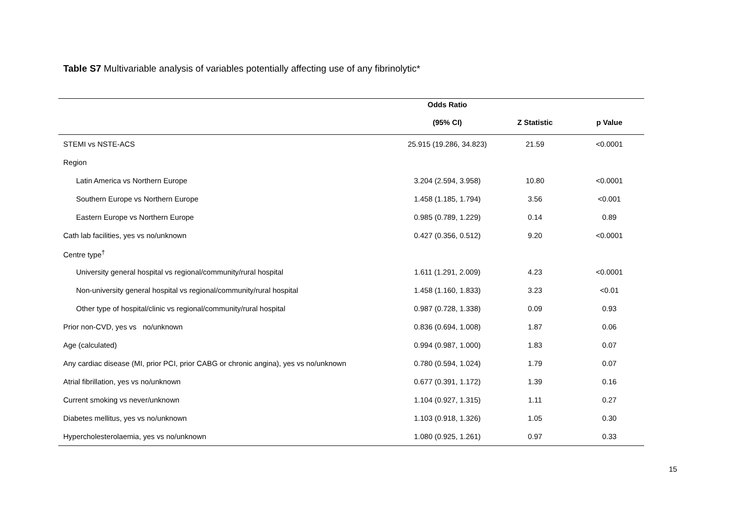Table S7 Multivariable analysis of variables potentially affecting use of any fibrinolytic*
| | Odds Ratio | | |
| --- | --- | --- | --- |
| | (95% CI) | Z Statistic | p Value |
| STEMI vs NSTE-ACS | 25.915 (19.286, 34.823) | 21.59 | <0.0001 |
| Region | | | |
| Latin America vs Northern Europe | 3.204 (2.594, 3.958) | 10.80 | <0.0001 |
| Southern Europe vs Northern Europe | 1.458 (1.185, 1.794) | 3.56 | <0.001 |
| Eastern Europe vs Northern Europe | 0.985 (0.789, 1.229) | 0.14 | 0.89 |
| Cath lab facilities, yes vs no/unknown | 0.427 (0.356, 0.512) | 9.20 | <0.0001 |
| Centre type<sup>†</sup> | | | |
| University general hospital vs regional/community/rural hospital | 1.611 (1.291, 2.009) | 4.23 | <0.0001 |
| Non-university general hospital vs regional/community/rural hospital | 1.458 (1.160, 1.833) | 3.23 | <0.01 |
| Other type of hospital/clinic vs regional/community/rural hospital | 0.987 (0.728, 1.338) | 0.09 | 0.93 |
| Prior non-CVD, yes vs no/unknown | 0.836 (0.694, 1.008) | 1.87 | 0.06 |
| Age (calculated) | 0.994 (0.987, 1.000) | 1.83 | 0.07 |
| Any cardiac disease (MI, prior PCI, prior CABG or chronic angina), yes vs no/unknown | 0.780 (0.594, 1.024) | 1.79 | 0.07 |
| Atrial fibrillation, yes vs no/unknown | 0.677 (0.391, 1.172) | 1.39 | 0.16 |
| Current smoking vs never/unknown | 1.104 (0.927, 1.315) | 1.11 | 0.27 |
| Diabetes mellitus, yes vs no/unknown | 1.103 (0.918, 1.326) | 1.05 | 0.30 |
| Hypercholesterolaemia, yes vs no/unknown | 1.080 (0.925, 1.261) | 0.97 | 0.33 |
15